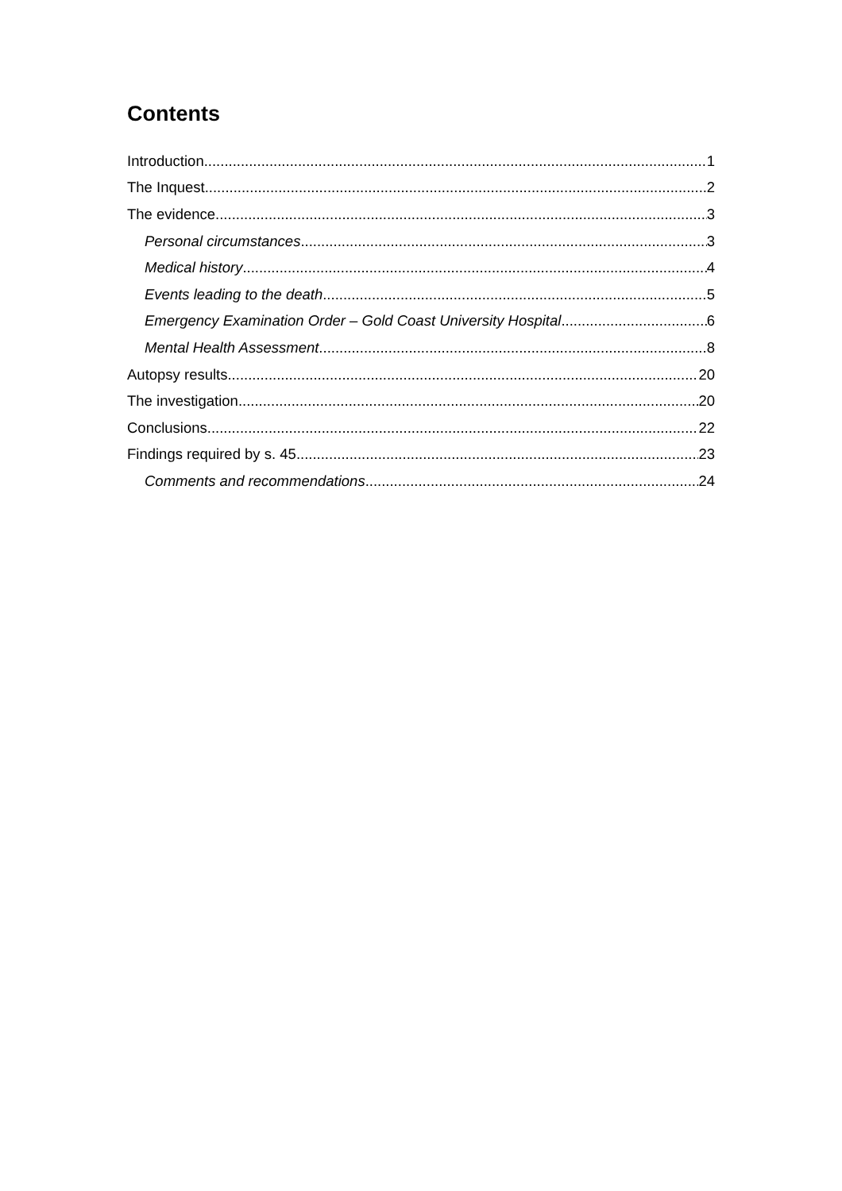Contents
Introduction 1
The Inquest 2
The evidence 3
Personal circumstances 3
Medical history 4
Events leading to the death 5
Emergency Examination Order – Gold Coast University Hospital 6
Mental Health Assessment 8
Autopsy results 20
The investigation 20
Conclusions 22
Findings required by s. 45 23
Comments and recommendations 24